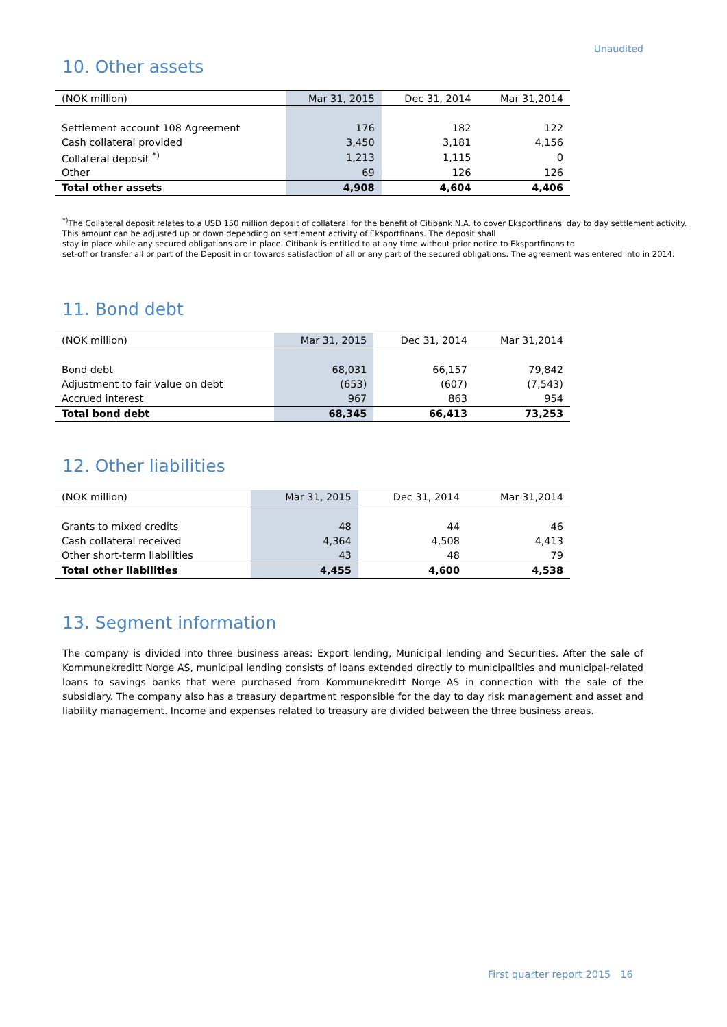Unaudited
10. Other assets
| (NOK million) | Mar 31, 2015 | Dec 31, 2014 | Mar 31,2014 |
| --- | --- | --- | --- |
| Settlement account 108 Agreement | 176 | 182 | 122 |
| Cash collateral provided | 3,450 | 3,181 | 4,156 |
| Collateral deposit <sup>*)</sup> | 1,213 | 1,115 | 0 |
| Other | 69 | 126 | 126 |
| Total other assets | 4,908 | 4,604 | 4,406 |
<sup>*)</sup> The Collateral deposit relates to a USD 150 million deposit of collateral for the benefit of Citibank N.A. to cover Eksportfinans' day to day settlement activity. This amount can be adjusted up or down depending on settlement activity of Eksportfinans. The deposit shall
stay in place while any secured obligations are in place. Citibank is entitled to at any time without prior notice to Eksportfinans to
set-off or transfer all or part of the Deposit in or towards satisfaction of all or any part of the secured obligations. The agreement was entered into in 2014.
11. Bond debt
| (NOK million) | Mar 31, 2015 | Dec 31, 2014 | Mar 31,2014 |
| --- | --- | --- | --- |
| Bond debt | 68,031 | 66,157 | 79,842 |
| Adjustment to fair value on debt | (653) | (607) | (7,543) |
| Accrued interest | 967 | 863 | 954 |
| Total bond debt | 68,345 | 66,413 | 73,253 |
12. Other liabilities
| (NOK million) | Mar 31, 2015 | Dec 31, 2014 | Mar 31,2014 |
| --- | --- | --- | --- |
| Grants to mixed credits | 48 | 44 | 46 |
| Cash collateral received | 4,364 | 4,508 | 4,413 |
| Other short-term liabilities | 43 | 48 | 79 |
| Total other liabilities | 4,455 | 4,600 | 4,538 |
13. Segment information
The company is divided into three business areas: Export lending, Municipal lending and Securities. After the sale of Kommunekreditt Norge AS, municipal lending consists of loans extended directly to municipalities and municipal-related loans to savings banks that were purchased from Kommunekreditt Norge AS in connection with the sale of the subsidiary. The company also has a treasury department responsible for the day to day risk management and asset and liability management. Income and expenses related to treasury are divided between the three business areas.
First quarter report 2015 16